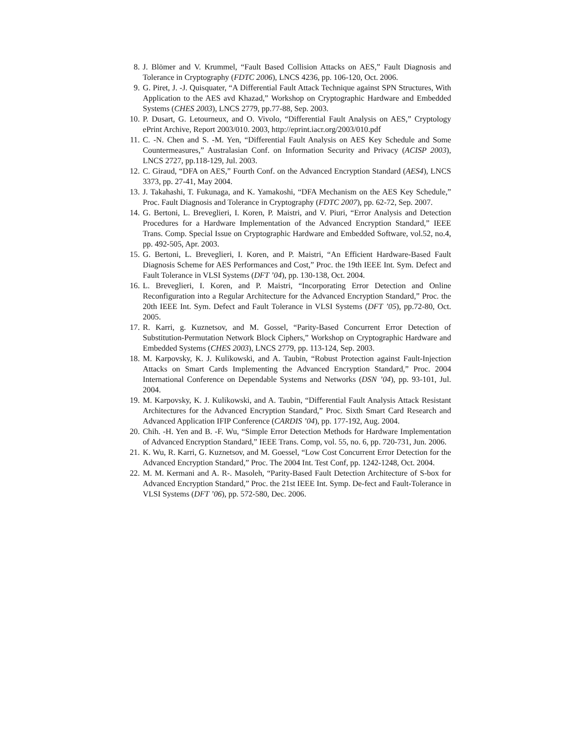8. J. Blömer and V. Krummel, “Fault Based Collision Attacks on AES,” Fault Diagnosis and Tolerance in Cryptography (FDTC 2006), LNCS 4236, pp. 106-120, Oct. 2006.
9. G. Piret, J. -J. Quisquater, “A Differential Fault Attack Technique against SPN Structures, With Application to the AES avd Khazad,” Workshop on Cryptographic Hardware and Embedded Systems (CHES 2003), LNCS 2779, pp.77-88, Sep. 2003.
10. P. Dusart, G. Letourneux, and O. Vivolo, “Differential Fault Analysis on AES,” Cryptology ePrint Archive, Report 2003/010. 2003, http://eprint.iacr.org/2003/010.pdf
11. C. -N. Chen and S. -M. Yen, “Differential Fault Analysis on AES Key Schedule and Some Countermeasures,” Australasian Conf. on Information Security and Privacy (ACISP 2003), LNCS 2727, pp.118-129, Jul. 2003.
12. C. Giraud, “DFA on AES,” Fourth Conf. on the Advanced Encryption Standard (AES4), LNCS 3373, pp. 27-41, May 2004.
13. J. Takahashi, T. Fukunaga, and K. Yamakoshi, “DFA Mechanism on the AES Key Schedule,” Proc. Fault Diagnosis and Tolerance in Cryptography (FDTC 2007), pp. 62-72, Sep. 2007.
14. G. Bertoni, L. Breveglieri, I. Koren, P. Maistri, and V. Piuri, “Error Analysis and Detection Procedures for a Hardware Implementation of the Advanced Encryption Standard,” IEEE Trans. Comp. Special Issue on Cryptographic Hardware and Embedded Software, vol.52, no.4, pp. 492-505, Apr. 2003.
15. G. Bertoni, L. Breveglieri, I. Koren, and P. Maistri, “An Efficient Hardware-Based Fault Diagnosis Scheme for AES Performances and Cost,” Proc. the 19th IEEE Int. Sym. Defect and Fault Tolerance in VLSI Systems (DFT ’04), pp. 130-138, Oct. 2004.
16. L. Breveglieri, I. Koren, and P. Maistri, “Incorporating Error Detection and Online Reconfiguration into a Regular Architecture for the Advanced Encryption Standard,” Proc. the 20th IEEE Int. Sym. Defect and Fault Tolerance in VLSI Systems (DFT ’05), pp.72-80, Oct. 2005.
17. R. Karri, g. Kuznetsov, and M. Gossel, “Parity-Based Concurrent Error Detection of Substitution-Permutation Network Block Ciphers,” Workshop on Cryptographic Hardware and Embedded Systems (CHES 2003), LNCS 2779, pp. 113-124, Sep. 2003.
18. M. Karpovsky, K. J. Kulikowski, and A. Taubin, “Robust Protection against Fault-Injection Attacks on Smart Cards Implementing the Advanced Encryption Standard,” Proc. 2004 International Conference on Dependable Systems and Networks (DSN ’04), pp. 93-101, Jul. 2004.
19. M. Karpovsky, K. J. Kulikowski, and A. Taubin, “Differential Fault Analysis Attack Resistant Architectures for the Advanced Encryption Standard,” Proc. Sixth Smart Card Research and Advanced Application IFIP Conference (CARDIS ’04), pp. 177-192, Aug. 2004.
20. Chih. -H. Yen and B. -F. Wu, “Simple Error Detection Methods for Hardware Implementation of Advanced Encryption Standard,” IEEE Trans. Comp, vol. 55, no. 6, pp. 720-731, Jun. 2006.
21. K. Wu, R. Karri, G. Kuznetsov, and M. Goessel, “Low Cost Concurrent Error Detection for the Advanced Encryption Standard,” Proc. The 2004 Int. Test Conf, pp. 1242-1248, Oct. 2004.
22. M. M. Kermani and A. R-. Masoleh, “Parity-Based Fault Detection Architecture of S-box for Advanced Encryption Standard,” Proc. the 21st IEEE Int. Symp. De-fect and Fault-Tolerance in VLSI Systems (DFT ’06), pp. 572-580, Dec. 2006.